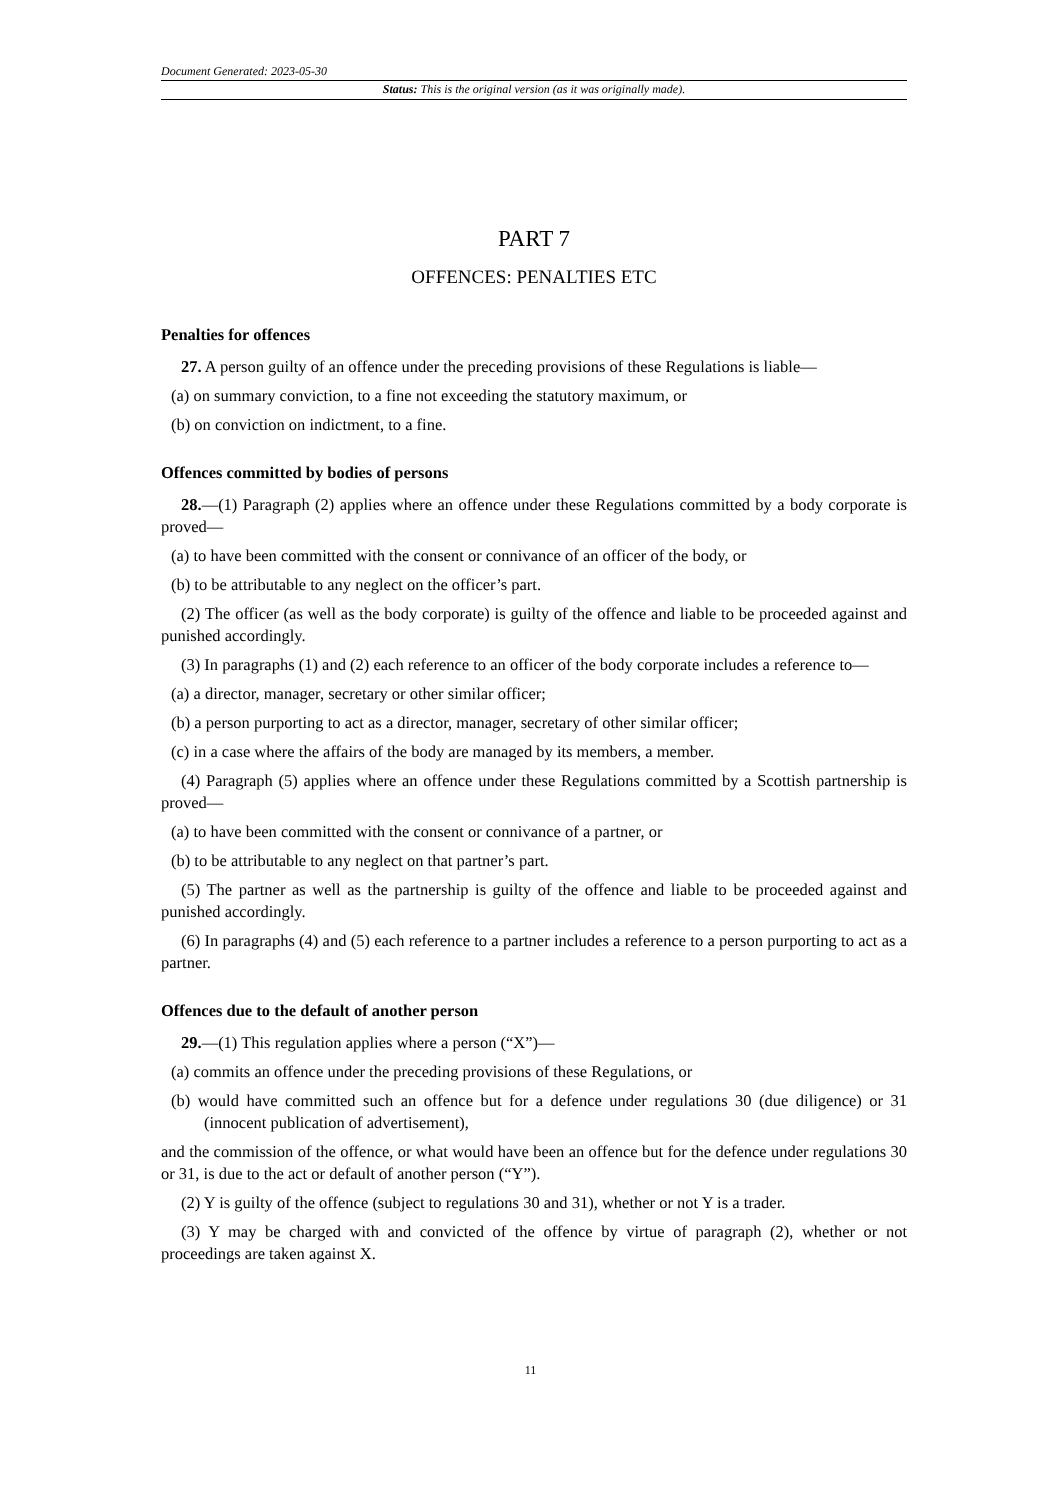Document Generated: 2023-05-30
Status: This is the original version (as it was originally made).
PART 7
OFFENCES: PENALTIES ETC
Penalties for offences
27. A person guilty of an offence under the preceding provisions of these Regulations is liable—
(a) on summary conviction, to a fine not exceeding the statutory maximum, or
(b) on conviction on indictment, to a fine.
Offences committed by bodies of persons
28.—(1) Paragraph (2) applies where an offence under these Regulations committed by a body corporate is proved—
(a) to have been committed with the consent or connivance of an officer of the body, or
(b) to be attributable to any neglect on the officer’s part.
(2) The officer (as well as the body corporate) is guilty of the offence and liable to be proceeded against and punished accordingly.
(3) In paragraphs (1) and (2) each reference to an officer of the body corporate includes a reference to—
(a) a director, manager, secretary or other similar officer;
(b) a person purporting to act as a director, manager, secretary of other similar officer;
(c) in a case where the affairs of the body are managed by its members, a member.
(4) Paragraph (5) applies where an offence under these Regulations committed by a Scottish partnership is proved—
(a) to have been committed with the consent or connivance of a partner, or
(b) to be attributable to any neglect on that partner’s part.
(5) The partner as well as the partnership is guilty of the offence and liable to be proceeded against and punished accordingly.
(6) In paragraphs (4) and (5) each reference to a partner includes a reference to a person purporting to act as a partner.
Offences due to the default of another person
29.—(1) This regulation applies where a person (“X”)—
(a) commits an offence under the preceding provisions of these Regulations, or
(b) would have committed such an offence but for a defence under regulations 30 (due diligence) or 31 (innocent publication of advertisement),
and the commission of the offence, or what would have been an offence but for the defence under regulations 30 or 31, is due to the act or default of another person (“Y”).
(2) Y is guilty of the offence (subject to regulations 30 and 31), whether or not Y is a trader.
(3) Y may be charged with and convicted of the offence by virtue of paragraph (2), whether or not proceedings are taken against X.
11